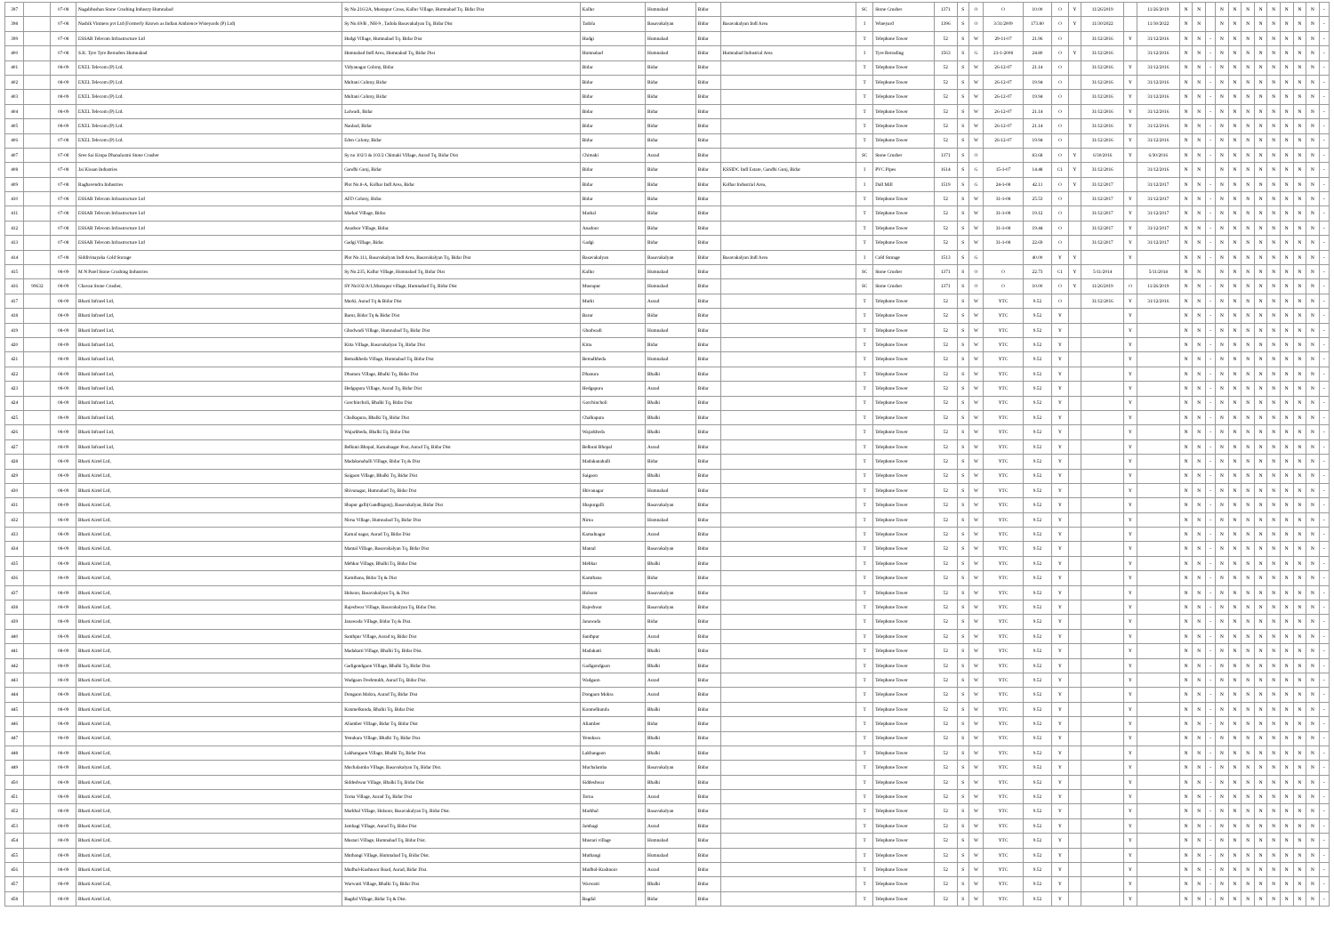| 397 | | 07-08 | Nagabhushan Stone Crushing Industry Humnabad | Sy No.216/2A, Mustapur Cross, Kallur Village, Humnabad Tq. Bidar Dist | Kallur | Humnabad | Bidar | | SC | Stone Crusher | 1371 | S | O | O | 10.00 | O | Y | 11/26/2019 | | 11/26/2019 | N | N | | N | N | N | N | N | N | N | N | - |
| 398 | | 07-08 | Nashik Vintners pvt Ltd (Formerly Known as Indian Ambience Wineyards (P) Ltd) | Sy No.69/B , NH-9 , Tadola Basavakalyan Tq, Bidar Dist | Tadola | Basavakalyan | Bidar | Basavakalyan Indl Area | I | Wineyard | 1396 | S | O | 3/31/2009 | 173.80 | O | Y | 11/30/2022 | | 11/30/2022 | N | N | | N | N | N | N | N | N | N | N | - |
| 399 | | 07-08 | ESSAR Telecom Infrastructure Ltd | Hudgi Village, Humnabad Tq. Bidar Dist | Hudgi | Humnabad | Bidar | | T | Telephone Tower | 52 | S | W | 29-11-07 | 21.96 | O | | 31/12/2016 | Y | 31/12/2016 | N | N | - | N | N | N | N | N | N | N | N | - |
| 400 | | 07-08 | S.K. Tyre Tyre Retraders Humnabad | Humnabad Indl Area, Humnabad Tq, Bidar Dist | Humnabad | Humnabad | Bidar | Humnabad Industrial Area | I | Tyre Retrading | 1563 | S | G | 21-1-2008 | 24.80 | O | Y | 31/12/2016 | | 31/12/2016 | N | N | - | N | N | N | N | N | N | N | N | - |
| 401 | | 08-09 | EXEL Telecom (P) Ltd. | Vidyanagar Colony, Bidar | Bidar | Bidar | Bidar | | T | Telephone Tower | 52 | S | W | 26-12-07 | 21.14 | O | | 31/12/2016 | Y | 31/12/2016 | N | N | - | N | N | N | N | N | N | N | N | - |
| 402 | | 08-09 | EXEL Telecom (P) Ltd. | Multani Colony, Bidar | Bidar | Bidar | Bidar | | T | Telephone Tower | 52 | S | W | 26-12-07 | 19.94 | O | | 31/12/2016 | Y | 31/12/2016 | N | N | - | N | N | N | N | N | N | N | N | - |
| 403 | | 08-09 | EXEL Telecom (P) Ltd. | Multani Colony, Bidar | Bidar | Bidar | Bidar | | T | Telephone Tower | 52 | S | W | 26-12-07 | 19.94 | O | | 31/12/2016 | Y | 31/12/2016 | N | N | - | N | N | N | N | N | N | N | N | - |
| 404 | | 08-09 | EXEL Telecom (P) Ltd. | Lalwadi, Bidar | Bidar | Bidar | Bidar | | T | Telephone Tower | 52 | S | W | 26-12-07 | 21.14 | O | | 31/12/2016 | Y | 31/12/2016 | N | N | - | N | N | N | N | N | N | N | N | - |
| 405 | | 08-09 | EXEL Telecom (P) Ltd. | Naubad, Bidar | Bidar | Bidar | Bidar | | T | Telephone Tower | 52 | S | W | 26-12-07 | 21.14 | O | | 31/12/2016 | Y | 31/12/2016 | N | N | - | N | N | N | N | N | N | N | N | - |
| 406 | | 07-08 | EXEL Telecom (P) Ltd. | Eden Colony, Bidar | Bidar | Bidar | Bidar | | T | Telephone Tower | 52 | S | W | 26-12-07 | 19.94 | O | | 31/12/2016 | Y | 31/12/2016 | N | N | - | N | N | N | N | N | N | N | N | - |
| 407 | | 07-08 | Sree Sai Krupa Dhanalaxmi Stone Crusher | Sy no 102/3 & 103/2 Chimaki Village, Aurad Tq, Bidar Dist | Chimaki | Aurad | Bidar | | SC | Stone Crusher | 1371 | S | O | | 83.68 | O | Y | 6/30/2016 | Y | 6/30/2016 | N | N | - | N | N | N | N | N | N | N | N | - |
| 408 | | 07-08 | Jai Kissan Industries | Gandhi Gunj, Bidar | Bidar | Bidar | Bidar | KSSIDC Indl Estate, Gandhi Gunj, Bidar | I | PVC Pipes | 1614 | S | G | 15-1-07 | 14.48 | C1 | Y | 31/12/2016 | | 31/12/2016 | N | N | | N | N | N | N | N | N | N | N | - |
| 409 | | 07-08 | Raghavendra Industries | Plot No.8-A, Kolhar Indl Area, Bidar | Bidar | Bidar | Bidar | Kolhar Industrial Area, | I | Dall Mill | 1519 | S | G | 24-1-08 | 42.11 | O | Y | 31/12/2017 | | 31/12/2017 | N | N | - | N | N | N | N | N | N | N | N | - |
| 410 | | 07-08 | ESSAR Telecom Infrastructure Ltd | AFD Colony, Bidar. | Bidar | Bidar | Bidar | | T | Telephone Tower | 52 | S | W | 31-1-08 | 25.53 | O | | 31/12/2017 | Y | 31/12/2017 | N | N | - | N | N | N | N | N | N | N | N | - |
| 411 | | 07-08 | ESSAR Telecom Infrastructure Ltd | Markal Village, Bidar. | Markal | Bidar | Bidar | | T | Telephone Tower | 52 | S | W | 31-1-08 | 19.12 | O | | 31/12/2017 | Y | 31/12/2017 | N | N | - | N | N | N | N | N | N | N | N | - |
| 412 | | 07-08 | ESSAR Telecom Infrastructure Ltd | Anadoor Village, Bidar. | Anadoor | Bidar | Bidar | | T | Telephone Tower | 52 | S | W | 31-1-08 | 19.44 | O | | 31/12/2017 | Y | 31/12/2017 | N | N | - | N | N | N | N | N | N | N | N | - |
| 413 | | 07-08 | ESSAR Telecom Infrastructure Ltd | Gadgi Village, Bidar. | Gadgi | Bidar | Bidar | | T | Telephone Tower | 52 | S | W | 31-1-08 | 22.69 | O | | 31/12/2017 | Y | 31/12/2017 | N | N | - | N | N | N | N | N | N | N | N | - |
| 414 | | 07-08 | Siddivinayaka Cold Storage | Plot No.111, Basavakalyan Indl Area, Basavakalyan Tq, Bidar Dist | Basavakalyan | Basavakalyan | Bidar | Basavakalyan Indl Area | I | Cold Storage | 1513 | S | G | | 40.00 | Y | Y | | Y | | N | N | - | N | N | N | N | N | N | N | N | - |
| 415 | | 08-09 | M N Patel Stone Crushing Industries | Sy No.235, Kallur Village, Humnabad Tq, Bidar Dist | Kallur | Humnabad | Bidar | | SC | Stone Crusher | 1371 | S | O | O | 22.73 | C1 | Y | 5/11/2014 | | 5/11/2014 | N | N | | N | N | N | N | N | N | N | N | - |
| 416 | 99632 | 08-09 | Chavan Stone Crusher, | SY No102/A/1,Mustapur village, Humnabad Tq, Bidar Dist | Mustapur | Humnabad | Bidar | | SC | Stone Crusher | 1371 | S | O | O | 10.00 | O | Y | 11/26/2019 | O | 11/26/2019 | N | N | - | N | N | N | N | N | N | N | N | - |
| 417 | | 08-09 | Bharti Infratel Ltd, | Murki, Aurad Tq & Bidar Dist | Murki | Aurad | Bidar | | T | Telephone Tower | 52 | S | W | YTC | 9.52 | O | | 31/12/2016 | Y | 31/12/2016 | N | N | - | N | N | N | N | N | N | N | N | - |
| 418 | | 08-09 | Bharti Infratel Ltd, | Barur, Bidar Tq & Bidar Dist | Barur | Bidar | Bidar | | T | Telephone Tower | 52 | S | W | YTC | 9.52 | Y | | | Y | | N | N | - | N | N | N | N | N | N | N | N | - |
| 419 | | 08-09 | Bharti Infratel Ltd, | Ghodwadi Village, Humnabad Tq, Bidar Dist | Ghodwadi | Humnabad | Bidar | | T | Telephone Tower | 52 | S | W | YTC | 9.52 | Y | | | Y | | N | N | - | N | N | N | N | N | N | N | N | - |
| 420 | | 08-09 | Bharti Infratel Ltd, | Kitta Village, Basavakalyan Tq, Bidar Dist | Kitta | Bidar | Bidar | | T | Telephone Tower | 52 | S | W | YTC | 9.52 | Y | | | Y | | N | N | - | N | N | N | N | N | N | N | N | - |
| 421 | | 08-09 | Bharti Infratel Ltd, | Bemalkheda Village, Humnabad Tq, Bidar Dist | Bemalkheda | Humnabad | Bidar | | T | Telephone Tower | 52 | S | W | YTC | 9.52 | Y | | | Y | | N | N | - | N | N | N | N | N | N | N | N | - |
| 422 | | 08-09 | Bharti Infratel Ltd, | Dhanura Village, Bhalki Tq, Bidar Dist | Dhanura | Bhalki | Bidar | | T | Telephone Tower | 52 | S | W | YTC | 9.52 | Y | | | Y | | N | N | - | N | N | N | N | N | N | N | N | - |
| 423 | | 08-09 | Bharti Infratel Ltd, | Hedgapura Village, Aurad Tq, Bidar Dist | Hedgapura | Aurad | Bidar | | T | Telephone Tower | 52 | S | W | YTC | 9.52 | Y | | | Y | | N | N | - | N | N | N | N | N | N | N | N | - |
| 424 | | 08-09 | Bharti Infratel Ltd, | Gorchincholi, Bhalki Tq, Bidar Dist | Gorchincholi | Bhalki | Bidar | | T | Telephone Tower | 52 | S | W | YTC | 9.52 | Y | | | Y | | N | N | - | N | N | N | N | N | N | N | N | - |
| 425 | | 08-09 | Bharti Infratel Ltd, | Chalkapura, Bhalki Tq, Bidar Dist | Chalkapura | Bhalki | Bidar | | T | Telephone Tower | 52 | S | W | YTC | 9.52 | Y | | | Y | | N | N | - | N | N | N | N | N | N | N | N | - |
| 426 | | 08-09 | Bharti Infratel Ltd, | Wajarkheda, Bhalki Tq, Bidar Dist | Wajarkheda | Bhalki | Bidar | | T | Telephone Tower | 52 | S | W | YTC | 9.52 | Y | | | Y | | N | N | - | N | N | N | N | N | N | N | N | - |
| 427 | | 08-09 | Bharti Infratel Ltd, | Belkuni Bhopal, Kamalnagar Post, Aurad Tq, Bidar Dist | Belkuni Bhopal | Aurad | Bidar | | T | Telephone Tower | 52 | S | W | YTC | 9.52 | Y | | | Y | | N | N | - | N | N | N | N | N | N | N | N | - |
| 428 | | 08-09 | Bharti Airtel Ltd, | Madakanahalli Village, Bidar Tq & Dist | Madakanahalli | Bidar | Bidar | | T | Telephone Tower | 52 | S | W | YTC | 9.52 | Y | | | Y | | N | N | - | N | N | N | N | N | N | N | N | - |
| 429 | | 08-09 | Bharti Airtel Ltd, | Saigaon Village, Bhalki Tq, Bidar Dist | Saigaon | Bhalki | Bidar | | T | Telephone Tower | 52 | S | W | YTC | 9.52 | Y | | | Y | | N | N | - | N | N | N | N | N | N | N | N | - |
| 430 | | 08-09 | Bharti Airtel Ltd, | Shivanagar, Humnabad Tq, Bidar Dist | Shivanagar | Humnabad | Bidar | | T | Telephone Tower | 52 | S | W | YTC | 9.52 | Y | | | Y | | N | N | - | N | N | N | N | N | N | N | N | - |
| 431 | | 08-09 | Bharti Airtel Ltd, | Shapur galli(Gandhigunj), Basavakalyan, Bidar Dist | Shapurgalli | Basavakalyan | Bidar | | T | Telephone Tower | 52 | S | W | YTC | 9.52 | Y | | | Y | | N | N | - | N | N | N | N | N | N | N | N | - |
| 432 | | 08-09 | Bharti Airtel Ltd, | Nirna Village, Humnabad Tq, Bidar Dist | Nirna | Humnabad | Bidar | | T | Telephone Tower | 52 | S | W | YTC | 9.52 | Y | | | Y | | N | N | - | N | N | N | N | N | N | N | N | - |
| 433 | | 08-09 | Bharti Airtel Ltd, | Kamal nagar, Aurad Tq, Bidar Dist | Kamalnagar | Aurad | Bidar | | T | Telephone Tower | 52 | S | W | YTC | 9.52 | Y | | | Y | | N | N | - | N | N | N | N | N | N | N | N | - |
| 434 | | 08-09 | Bharti Airtel Ltd, | Mantal Village, Basavakalyan Tq, Bidar Dist | Mantal | Basavakalyan | Bidar | | T | Telephone Tower | 52 | S | W | YTC | 9.52 | Y | | | Y | | N | N | - | N | N | N | N | N | N | N | N | - |
| 435 | | 08-09 | Bharti Airtel Ltd, | Mehkar Village, Bhalki Tq, Bidar Dist | Mehkar | Bhalki | Bidar | | T | Telephone Tower | 52 | S | W | YTC | 9.52 | Y | | | Y | | N | N | - | N | N | N | N | N | N | N | N | - |
| 436 | | 08-09 | Bharti Airtel Ltd, | Kamthana, Bidar Tq & Dist | Kamthana | Bidar | Bidar | | T | Telephone Tower | 52 | S | W | YTC | 9.52 | Y | | | Y | | N | N | - | N | N | N | N | N | N | N | N | - |
| 437 | | 08-09 | Bharti Airtel Ltd, | Hulsoor, Basavakalyan Tq, & Dist | Hulsoor | Basavakalyan | Bidar | | T | Telephone Tower | 52 | S | W | YTC | 9.52 | Y | | | Y | | N | N | - | N | N | N | N | N | N | N | N | - |
| 438 | | 08-09 | Bharti Airtel Ltd, | Rajeshwar Village, Basavakalyan Tq, Bidar Dist. | Rajeshwar | Basavakalyan | Bidar | | T | Telephone Tower | 52 | S | W | YTC | 9.52 | Y | | | Y | | N | N | - | N | N | N | N | N | N | N | N | - |
| 439 | | 08-09 | Bharti Airtel Ltd, | Janawada Village, Bidar Tq & Dist. | Janawada | Bidar | Bidar | | T | Telephone Tower | 52 | S | W | YTC | 9.52 | Y | | | Y | | N | N | - | N | N | N | N | N | N | N | N | - |
| 440 | | 08-09 | Bharti Airtel Ltd, | Santhpur Village, Aurad tq, Bidar Dist | Santhpur | Aurad | Bidar | | T | Telephone Tower | 52 | S | W | YTC | 9.52 | Y | | | Y | | N | N | - | N | N | N | N | N | N | N | N | - |
| 441 | | 08-09 | Bharti Airtel Ltd, | Madakatti Village, Bhalki Tq, Bidar Dist. | Madakatti | Bhalki | Bidar | | T | Telephone Tower | 52 | S | W | YTC | 9.52 | Y | | | Y | | N | N | - | N | N | N | N | N | N | N | N | - |
| 442 | | 08-09 | Bharti Airtel Ltd, | Gadigondgaon Village, Bhalki Tq, Bidar Dist. | Gadigondgaon | Bhalki | Bidar | | T | Telephone Tower | 52 | S | W | YTC | 9.52 | Y | | | Y | | N | N | - | N | N | N | N | N | N | N | N | - |
| 443 | | 08-09 | Bharti Airtel Ltd, | Wadgaon Deshmukh, Aurad Tq, Bidar Dist. | Wadgaon | Aurad | Bidar | | T | Telephone Tower | 52 | S | W | YTC | 9.52 | Y | | | Y | | N | N | - | N | N | N | N | N | N | N | N | - |
| 444 | | 08-09 | Bharti Airtel Ltd, | Dongaon Mokra, Aurad Tq, Bidar Dist | Dongaon Mokra | Aurad | Bidar | | T | Telephone Tower | 52 | S | W | YTC | 9.52 | Y | | | Y | | N | N | - | N | N | N | N | N | N | N | N | - |
| 445 | | 08-09 | Bharti Airtel Ltd, | Konmelkunda, Bhalki Tq, Bidar Dist | Konmelkunda | Bhalki | Bidar | | T | Telephone Tower | 52 | S | W | YTC | 9.52 | Y | | | Y | | N | N | - | N | N | N | N | N | N | N | N | - |
| 446 | | 08-09 | Bharti Airtel Ltd, | Aliamber Village, Bidar Tq, Bidar Dist | Aliamber | Bidar | Bidar | | T | Telephone Tower | 52 | S | W | YTC | 9.52 | Y | | | Y | | N | N | - | N | N | N | N | N | N | N | N | - |
| 447 | | 08-09 | Bharti Airtel Ltd, | Yenukara Village, Bhalki Tq, Bidar Dist. | Yenukara | Bhalki | Bidar | | T | Telephone Tower | 52 | S | W | YTC | 9.52 | Y | | | Y | | N | N | - | N | N | N | N | N | N | N | N | - |
| 448 | | 08-09 | Bharti Airtel Ltd, | Lakhangaon Village, Bhalki Tq, Bidar Dist. | Lakhangaon | Bhalki | Bidar | | T | Telephone Tower | 52 | S | W | YTC | 9.52 | Y | | | Y | | N | N | - | N | N | N | N | N | N | N | N | - |
| 449 | | 08-09 | Bharti Airtel Ltd, | Muchalamba Village, Basavakalyan Tq, Bidar Dist. | Muchalamba | Basavakalyan | Bidar | | T | Telephone Tower | 52 | S | W | YTC | 9.52 | Y | | | Y | | N | N | - | N | N | N | N | N | N | N | N | - |
| 450 | | 08-09 | Bharti Airtel Ltd, | Siddeshwar Village, Bhalki Tq, Bidar Dist | Siddeshwar | Bhalki | Bidar | | T | Telephone Tower | 52 | S | W | YTC | 9.52 | Y | | | Y | | N | N | - | N | N | N | N | N | N | N | N | - |
| 451 | | 08-09 | Bharti Airtel Ltd, | Torna Village, Aurad Tq, Bidar Dist | Torna | Aurad | Bidar | | T | Telephone Tower | 52 | S | W | YTC | 9.52 | Y | | | Y | | N | N | - | N | N | N | N | N | N | N | N | - |
| 452 | | 08-09 | Bharti Airtel Ltd, | Markhal Village, Hulsoor, Basavakalyan Tq, Bidar Dist. | Markhal | Basavakalyan | Bidar | | T | Telephone Tower | 52 | S | W | YTC | 9.52 | Y | | | Y | | N | N | - | N | N | N | N | N | N | N | N | - |
| 453 | | 08-09 | Bharti Airtel Ltd, | Jambagi Village, Aurad Tq, Bidar Dist | Jambagi | Aurad | Bidar | | T | Telephone Tower | 52 | S | W | YTC | 9.52 | Y | | | Y | | N | N | - | N | N | N | N | N | N | N | N | - |
| 454 | | 08-09 | Bharti Airtel Ltd, | Mustari Village, Humnabad Tq, Bidar Dist. | Mustari village | Humnabad | Bidar | | T | Telephone Tower | 52 | S | W | YTC | 9.52 | Y | | | Y | | N | N | - | N | N | N | N | N | N | N | N | - |
| 455 | | 08-09 | Bharti Airtel Ltd, | Muthangi Village, Humnabad Tq, Bidar Dist. | Muthangi | Humnabad | Bidar | | T | Telephone Tower | 52 | S | W | YTC | 9.52 | Y | | | Y | | N | N | - | N | N | N | N | N | N | N | N | - |
| 456 | | 08-09 | Bharti Airtel Ltd, | Mudhol-Kushnoor Road, Aurad, Bidar Dist. | Mudhol-Kushnoor | Aurad | Bidar | | T | Telephone Tower | 52 | S | W | YTC | 9.52 | Y | | | Y | | N | N | - | N | N | N | N | N | N | N | N | - |
| 457 | | 08-09 | Bharti Airtel Ltd, | Warwatti Village, Bhalki Tq, Bidar Dist | Warwatti | Bhalki | Bidar | | T | Telephone Tower | 52 | S | W | YTC | 9.52 | Y | | | Y | | N | N | - | N | N | N | N | N | N | N | N | - |
| 458 | | 08-09 | Bharti Airtel Ltd, | Bagdal Village, Bidar Tq & Dist. | Bagdal | Bidar | Bidar | | T | Telephone Tower | 52 | S | W | YTC | 9.52 | Y | | | Y | | N | N | - | N | N | N | N | N | N | N | N | - |